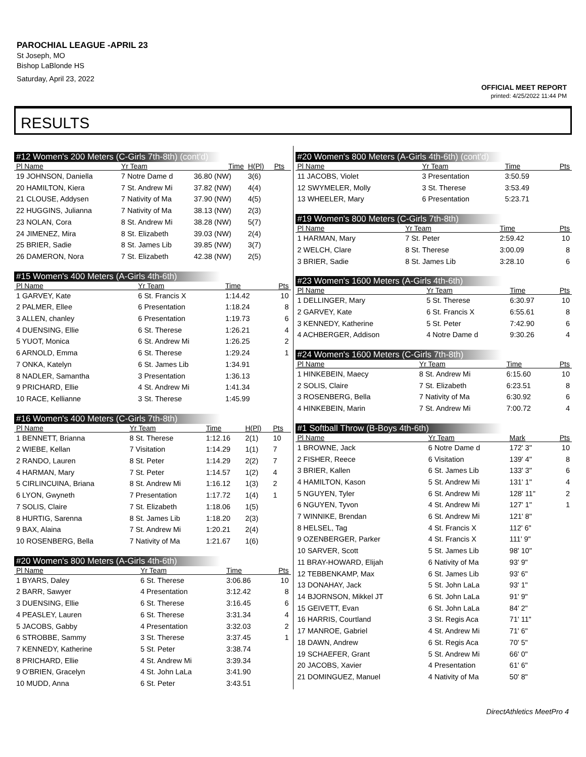PAROCHIAL LEAGUE -APRIL 23
St Joseph, MO
Bishop LaBlonde HS
Saturday, April 23, 2022
OFFICIAL MEET REPORT
printed: 4/25/2022 11:44 PM
RESULTS
#12 Women's 200 Meters (C-Girls 7th-8th) (cont'd)
| Pl Name | Yr Team | Time | H(Pl) | Pts |
| --- | --- | --- | --- | --- |
| 19 JOHNSON, Daniella | 7 Notre Dame d | 36.80 (NW) | 3(6) | |
| 20 HAMILTON, Kiera | 7 St. Andrew Mi | 37.82 (NW) | 4(4) | |
| 21 CLOUSE, Addysen | 7 Nativity of Ma | 37.90 (NW) | 4(5) | |
| 22 HUGGINS, Julianna | 7 Nativity of Ma | 38.13 (NW) | 2(3) | |
| 23 NOLAN, Cora | 8 St. Andrew Mi | 38.28 (NW) | 5(7) | |
| 24 JIMENEZ, Mira | 8 St. Elizabeth | 39.03 (NW) | 2(4) | |
| 25 BRIER, Sadie | 8 St. James Lib | 39.85 (NW) | 3(7) | |
| 26 DAMERON, Nora | 7 St. Elizabeth | 42.38 (NW) | 2(5) | |
#15 Women's 400 Meters (A-Girls 4th-6th)
| Pl Name | Yr Team | Time | Pts |
| --- | --- | --- | --- |
| 1 GARVEY, Kate | 6 St. Francis X | 1:14.42 | 10 |
| 2 PALMER, Ellee | 6 Presentation | 1:18.24 | 8 |
| 3 ALLEN, chanley | 6 Presentation | 1:19.73 | 6 |
| 4 DUENSING, Ellie | 6 St. Therese | 1:26.21 | 4 |
| 5 YUOT, Monica | 6 St. Andrew Mi | 1:26.25 | 2 |
| 6 ARNOLD, Emma | 6 St. Therese | 1:29.24 | 1 |
| 7 ONKA, Katelyn | 6 St. James Lib | 1:34.91 | |
| 8 NADLER, Samantha | 3 Presentation | 1:36.13 | |
| 9 PRICHARD, Ellie | 4 St. Andrew Mi | 1:41.34 | |
| 10 RACE, Kellianne | 3 St. Therese | 1:45.99 | |
#16 Women's 400 Meters (C-Girls 7th-8th)
| Pl Name | Yr Team | Time | H(Pl) | Pts |
| --- | --- | --- | --- | --- |
| 1 BENNETT, Brianna | 8 St. Therese | 1:12.16 | 2(1) | 10 |
| 2 WIEBE, Kellan | 7 Visitation | 1:14.29 | 1(1) | 7 |
| 2 RANDO, Lauren | 8 St. Peter | 1:14.29 | 2(2) | 7 |
| 4 HARMAN, Mary | 7 St. Peter | 1:14.57 | 1(2) | 4 |
| 5 CIRLINCUINA, Briana | 8 St. Andrew Mi | 1:16.12 | 1(3) | 2 |
| 6 LYON, Gwyneth | 7 Presentation | 1:17.72 | 1(4) | 1 |
| 7 SOLIS, Claire | 7 St. Elizabeth | 1:18.06 | 1(5) | |
| 8 HURTIG, Sarenna | 8 St. James Lib | 1:18.20 | 2(3) | |
| 9 BAX, Alaina | 7 St. Andrew Mi | 1:20.21 | 2(4) | |
| 10 ROSENBERG, Bella | 7 Nativity of Ma | 1:21.67 | 1(6) | |
#20 Women's 800 Meters (A-Girls 4th-6th)
| Pl Name | Yr Team | Time | Pts |
| --- | --- | --- | --- |
| 1 BYARS, Daley | 6 St. Therese | 3:06.86 | 10 |
| 2 BARR, Sawyer | 4 Presentation | 3:12.42 | 8 |
| 3 DUENSING, Ellie | 6 St. Therese | 3:16.45 | 6 |
| 4 PEASLEY, Lauren | 6 St. Therese | 3:31.34 | 4 |
| 5 JACOBS, Gabby | 4 Presentation | 3:32.03 | 2 |
| 6 STROBBE, Sammy | 3 St. Therese | 3:37.45 | 1 |
| 7 KENNEDY, Katherine | 5 St. Peter | 3:38.74 | |
| 8 PRICHARD, Ellie | 4 St. Andrew Mi | 3:39.34 | |
| 9 O'BRIEN, Gracelyn | 4 St. John LaLa | 3:41.90 | |
| 10 MUDD, Anna | 6 St. Peter | 3:43.51 | |
#20 Women's 800 Meters (A-Girls 4th-6th) (cont'd)
| Pl Name | Yr Team | Time | Pts |
| --- | --- | --- | --- |
| 11 JACOBS, Violet | 3 Presentation | 3:50.59 | |
| 12 SWYMELER, Molly | 3 St. Therese | 3:53.49 | |
| 13 WHEELER, Mary | 6 Presentation | 5:23.71 | |
#19 Women's 800 Meters (C-Girls 7th-8th)
| Pl Name | Yr Team | Time | Pts |
| --- | --- | --- | --- |
| 1 HARMAN, Mary | 7 St. Peter | 2:59.42 | 10 |
| 2 WELCH, Clare | 8 St. Therese | 3:00.09 | 8 |
| 3 BRIER, Sadie | 8 St. James Lib | 3:28.10 | 6 |
#23 Women's 1600 Meters (A-Girls 4th-6th)
| Pl Name | Yr Team | Time | Pts |
| --- | --- | --- | --- |
| 1 DELLINGER, Mary | 5 St. Therese | 6:30.97 | 10 |
| 2 GARVEY, Kate | 6 St. Francis X | 6:55.61 | 8 |
| 3 KENNEDY, Katherine | 5 St. Peter | 7:42.90 | 6 |
| 4 ACHBERGER, Addison | 4 Notre Dame d | 9:30.26 | 4 |
#24 Women's 1600 Meters (C-Girls 7th-8th)
| Pl Name | Yr Team | Time | Pts |
| --- | --- | --- | --- |
| 1 HINKEBEIN, Maecy | 8 St. Andrew Mi | 6:15.60 | 10 |
| 2 SOLIS, Claire | 7 St. Elizabeth | 6:23.51 | 8 |
| 3 ROSENBERG, Bella | 7 Nativity of Ma | 6:30.92 | 6 |
| 4 HINKEBEIN, Marin | 7 St. Andrew Mi | 7:00.72 | 4 |
#1 Softball Throw (B-Boys 4th-6th)
| Pl Name | Yr Team | Mark | Pts |
| --- | --- | --- | --- |
| 1 BROWNE, Jack | 6 Notre Dame d | 172' 3" | 10 |
| 2 FISHER, Reece | 6 Visitation | 139' 4" | 8 |
| 3 BRIER, Kallen | 6 St. James Lib | 133' 3" | 6 |
| 4 HAMILTON, Kason | 5 St. Andrew Mi | 131' 1" | 4 |
| 5 NGUYEN, Tyler | 6 St. Andrew Mi | 128' 11" | 2 |
| 6 NGUYEN, Tyvon | 4 St. Andrew Mi | 127' 1" | 1 |
| 7 WINNIKE, Brendan | 6 St. Andrew Mi | 121' 8" | |
| 8 HELSEL, Tag | 4 St. Francis X | 112' 6" | |
| 9 OZENBERGER, Parker | 4 St. Francis X | 111' 9" | |
| 10 SARVER, Scott | 5 St. James Lib | 98' 10" | |
| 11 BRAY-HOWARD, Elijah | 6 Nativity of Ma | 93' 9" | |
| 12 TEBBENKAMP, Max | 6 St. James Lib | 93' 6" | |
| 13 DONAHAY, Jack | 5 St. John LaLa | 93' 1" | |
| 14 BJORNSON, Mikkel JT | 6 St. John LaLa | 91' 9" | |
| 15 GEIVETT, Evan | 6 St. John LaLa | 84' 2" | |
| 16 HARRIS, Courtland | 3 St. Regis Aca | 71' 11" | |
| 17 MANROE, Gabriel | 4 St. Andrew Mi | 71' 6" | |
| 18 DAWN, Andrew | 6 St. Regis Aca | 70' 5" | |
| 19 SCHAEFER, Grant | 5 St. Andrew Mi | 66' 0" | |
| 20 JACOBS, Xavier | 4 Presentation | 61' 6" | |
| 21 DOMINGUEZ, Manuel | 4 Nativity of Ma | 50' 8" | |
DirectAthletics MeetPro 4